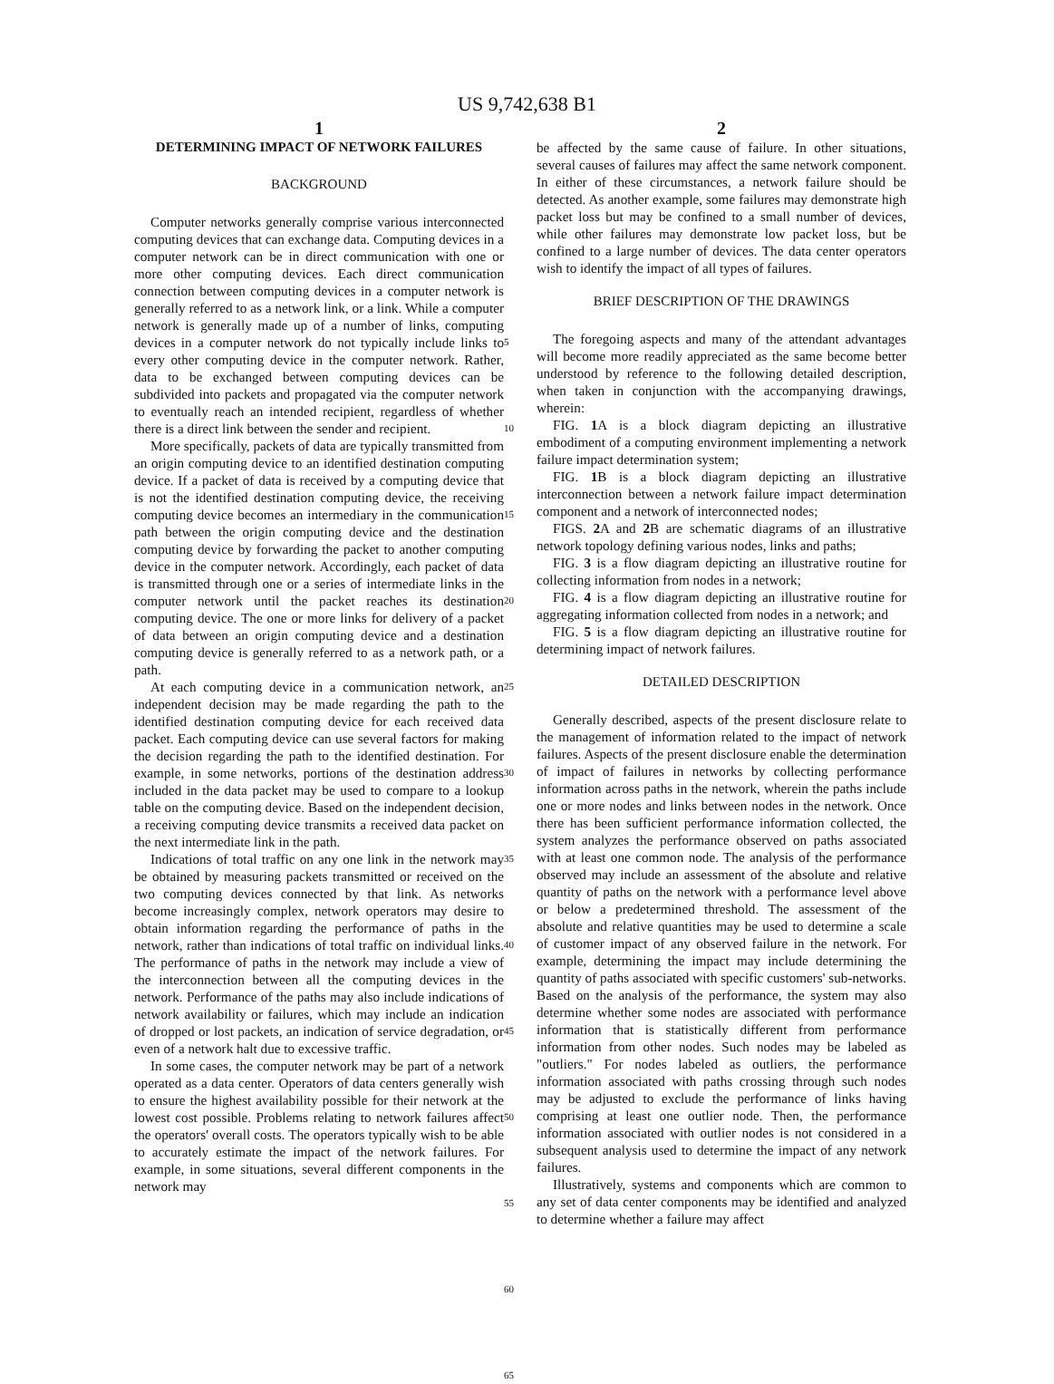US 9,742,638 B1
1
DETERMINING IMPACT OF NETWORK FAILURES
BACKGROUND
Computer networks generally comprise various interconnected computing devices that can exchange data. Computing devices in a computer network can be in direct communication with one or more other computing devices. Each direct communication connection between computing devices in a computer network is generally referred to as a network link, or a link. While a computer network is generally made up of a number of links, computing devices in a computer network do not typically include links to every other computing device in the computer network. Rather, data to be exchanged between computing devices can be subdivided into packets and propagated via the computer network to eventually reach an intended recipient, regardless of whether there is a direct link between the sender and recipient.
More specifically, packets of data are typically transmitted from an origin computing device to an identified destination computing device. If a packet of data is received by a computing device that is not the identified destination computing device, the receiving computing device becomes an intermediary in the communication path between the origin computing device and the destination computing device by forwarding the packet to another computing device in the computer network. Accordingly, each packet of data is transmitted through one or a series of intermediate links in the computer network until the packet reaches its destination computing device. The one or more links for delivery of a packet of data between an origin computing device and a destination computing device is generally referred to as a network path, or a path.
At each computing device in a communication network, an independent decision may be made regarding the path to the identified destination computing device for each received data packet. Each computing device can use several factors for making the decision regarding the path to the identified destination. For example, in some networks, portions of the destination address included in the data packet may be used to compare to a lookup table on the computing device. Based on the independent decision, a receiving computing device transmits a received data packet on the next intermediate link in the path.
Indications of total traffic on any one link in the network may be obtained by measuring packets transmitted or received on the two computing devices connected by that link. As networks become increasingly complex, network operators may desire to obtain information regarding the performance of paths in the network, rather than indications of total traffic on individual links. The performance of paths in the network may include a view of the interconnection between all the computing devices in the network. Performance of the paths may also include indications of network availability or failures, which may include an indication of dropped or lost packets, an indication of service degradation, or even of a network halt due to excessive traffic.
In some cases, the computer network may be part of a network operated as a data center. Operators of data centers generally wish to ensure the highest availability possible for their network at the lowest cost possible. Problems relating to network failures affect the operators' overall costs. The operators typically wish to be able to accurately estimate the impact of the network failures. For example, in some situations, several different components in the network may
5
10
15
20
25
30
35
40
45
50
55
60
65
2
be affected by the same cause of failure. In other situations, several causes of failures may affect the same network component. In either of these circumstances, a network failure should be detected. As another example, some failures may demonstrate high packet loss but may be confined to a small number of devices, while other failures may demonstrate low packet loss, but be confined to a large number of devices. The data center operators wish to identify the impact of all types of failures.
BRIEF DESCRIPTION OF THE DRAWINGS
The foregoing aspects and many of the attendant advantages will become more readily appreciated as the same become better understood by reference to the following detailed description, when taken in conjunction with the accompanying drawings, wherein:
FIG. 1 A is a block diagram depicting an illustrative embodiment of a computing environment implementing a network failure impact determination system;
FIG. 1 B is a block diagram depicting an illustrative interconnection between a network failure impact determination component and a network of interconnected nodes;
FIGS. 2 A and 2 B are schematic diagrams of an illustrative network topology defining various nodes, links and paths;
FIG. 3 is a flow diagram depicting an illustrative routine for collecting information from nodes in a network;
FIG. 4 is a flow diagram depicting an illustrative routine for aggregating information collected from nodes in a network; and
FIG. 5 is a flow diagram depicting an illustrative routine for determining impact of network failures.
DETAILED DESCRIPTION
Generally described, aspects of the present disclosure relate to the management of information related to the impact of network failures. Aspects of the present disclosure enable the determination of impact of failures in networks by collecting performance information across paths in the network, wherein the paths include one or more nodes and links between nodes in the network. Once there has been sufficient performance information collected, the system analyzes the performance observed on paths associated with at least one common node. The analysis of the performance observed may include an assessment of the absolute and relative quantity of paths on the network with a performance level above or below a predetermined threshold. The assessment of the absolute and relative quantities may be used to determine a scale of customer impact of any observed failure in the network. For example, determining the impact may include determining the quantity of paths associated with specific customers' sub-networks. Based on the analysis of the performance, the system may also determine whether some nodes are associated with performance information that is statistically different from performance information from other nodes. Such nodes may be labeled as "outliers." For nodes labeled as outliers, the performance information associated with paths crossing through such nodes may be adjusted to exclude the performance of links having comprising at least one outlier node. Then, the performance information associated with outlier nodes is not considered in a subsequent analysis used to determine the impact of any network failures.
Illustratively, systems and components which are common to any set of data center components may be identified and analyzed to determine whether a failure may affect